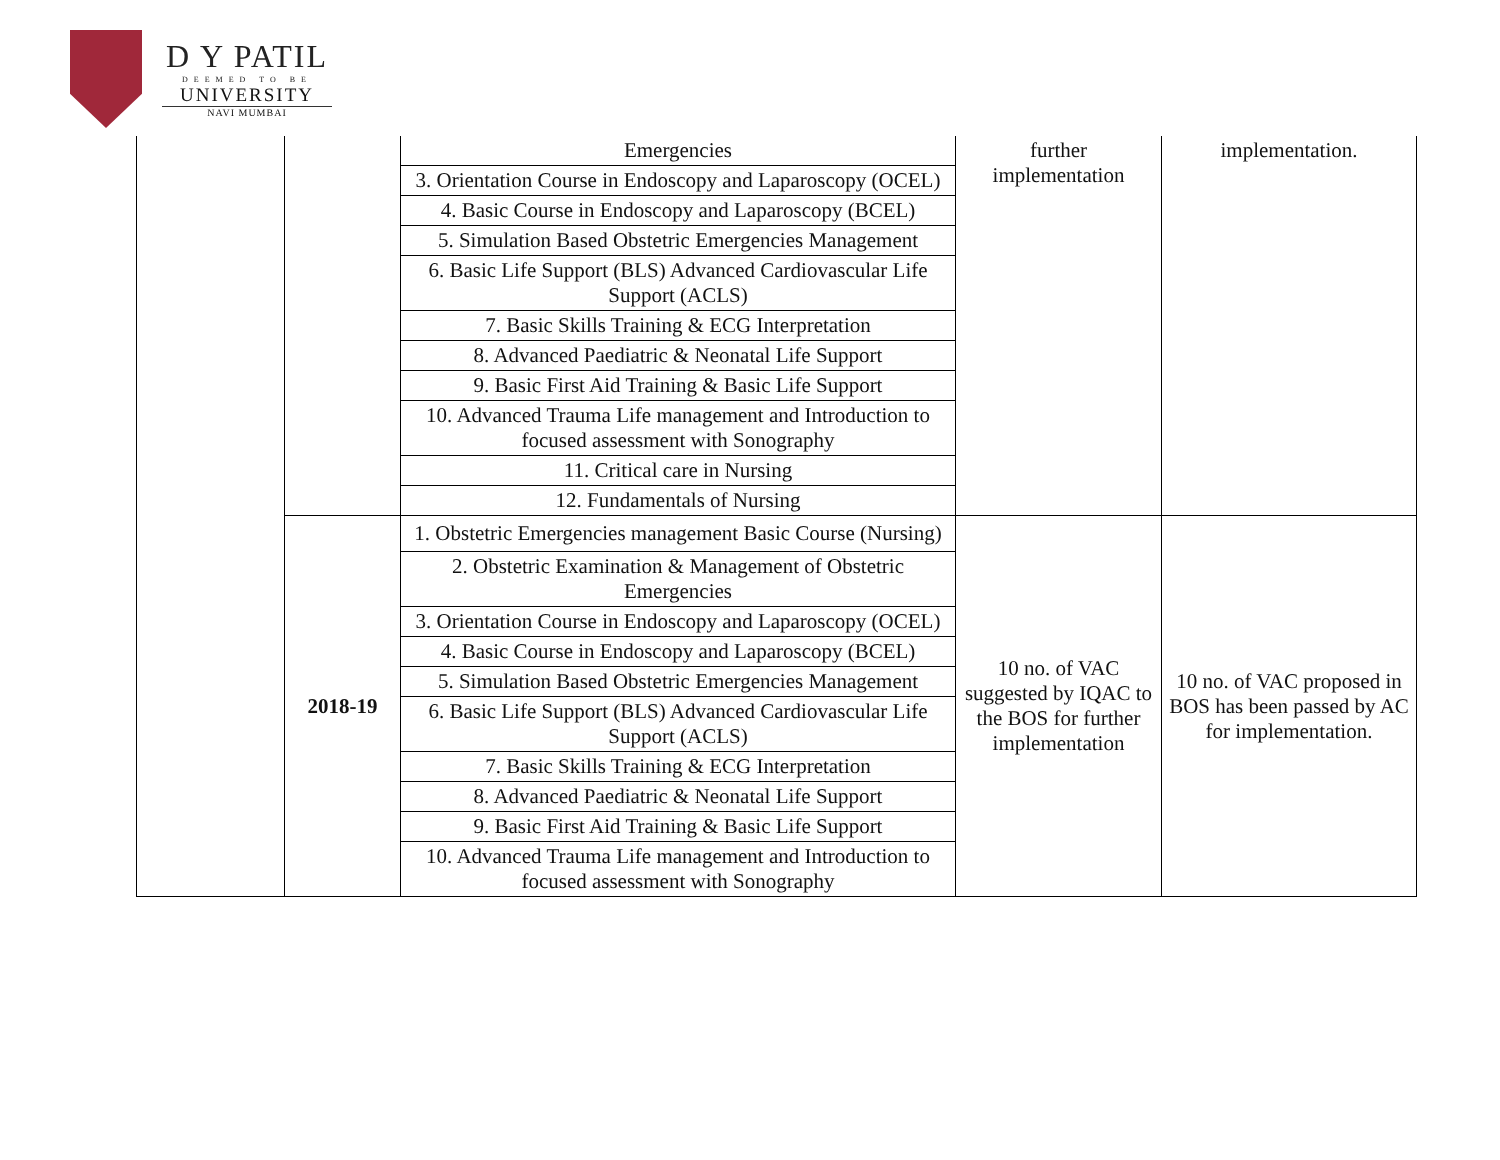D Y PATIL
DEEMED TO BE
UNIVERSITY
NAVI MUMBAI
| | | Emergencies | further implementation | implementation. |
| | | 3. Orientation Course in Endoscopy and Laparoscopy (OCEL) | | |
| | | 4. Basic Course in Endoscopy and Laparoscopy (BCEL) | | |
| | | 5. Simulation Based Obstetric Emergencies Management | | |
| | | 6. Basic Life Support (BLS) Advanced Cardiovascular Life Support (ACLS) | | |
| | | 7. Basic Skills Training & ECG Interpretation | | |
| | | 8. Advanced Paediatric & Neonatal Life Support | | |
| | | 9. Basic First Aid Training & Basic Life Support | | |
| | | 10. Advanced Trauma Life management and Introduction to focused assessment with Sonography | | |
| | | 11. Critical care in Nursing | | |
| | | 12. Fundamentals of Nursing | | |
| | 2018-19 | 1. Obstetric Emergencies management Basic Course (Nursing) | 10 no. of VAC suggested by IQAC to the BOS for further implementation | 10 no. of VAC proposed in BOS has been passed by AC for implementation. |
| | | 2. Obstetric Examination & Management of Obstetric Emergencies | | |
| | | 3. Orientation Course in Endoscopy and Laparoscopy (OCEL) | | |
| | | 4. Basic Course in Endoscopy and Laparoscopy (BCEL) | | |
| | | 5. Simulation Based Obstetric Emergencies Management | | |
| | | 6. Basic Life Support (BLS) Advanced Cardiovascular Life Support (ACLS) | | |
| | | 7. Basic Skills Training & ECG Interpretation | | |
| | | 8. Advanced Paediatric & Neonatal Life Support | | |
| | | 9. Basic First Aid Training & Basic Life Support | | |
| | | 10. Advanced Trauma Life management and Introduction to focused assessment with Sonography | | |